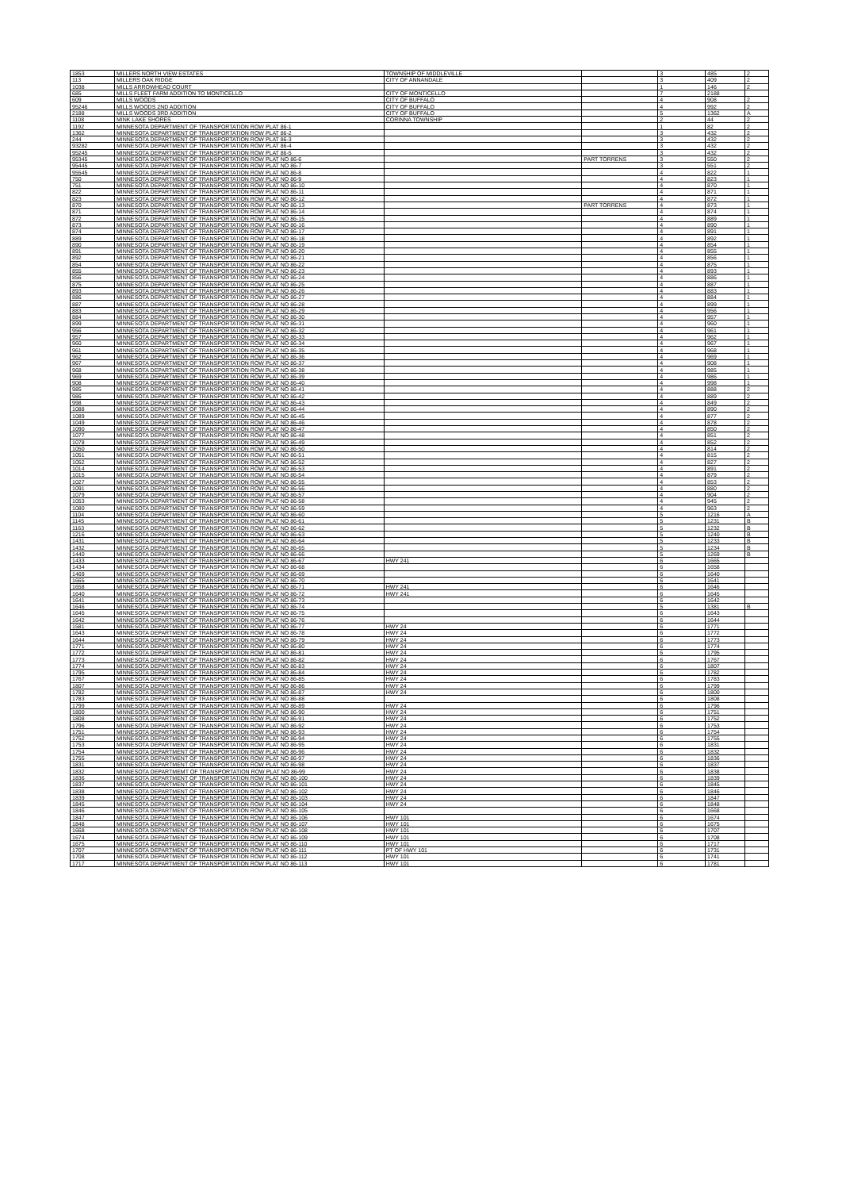| 1853 | MILLERS NORTH VIEW ESTATES | TOWNSHIP OF MIDDLEVILLE | | 3 | 485 | 2 |
| 113 | MILLERS OAK RIDGE | CITY OF ANNANDALE | | 3 | 409 | 2 |
| 1038 | MILLS ARROWHEAD COURT | | | 1 | 146 | 2 |
| 685 | MILLS FLEET FARM ADDITION TO MONTICELLO | CITY OF MONTICELLO | | 7 | 2188 | |
| 609 | MILLS WOODS | CITY OF BUFFALO | | 4 | 908 | 2 |
| 95246 | MILLS WOODS 2ND ADDITION | CITY OF BUFFALO | | 4 | 992 | 2 |
| 2188 | MILLS WOODS 3RD ADDITION | CITY OF BUFFALO | | 5 | 1362 | A |
| 1108 | MINK LAKE SHORES | CORINNA TOWNSHIP | | 2 | 44 | 2 |
| 1192 | MINNESOTA DEPARTMENT OF TRANSPORTATION ROW PLAT 86-1 | | | 1 | 82 | 2 |
| 1362 | MINNESOTA DEPARTMENT OF TRANSPORTATION ROW PLAT 86-2 | | | 3 | 432 | 2 |
| 244 | MINNESOTA DEPARTMENT OF TRANSPORTATION ROW PLAT 86-3 | | | 3 | 432 | 2 |
| 93282 | MINNESOTA DEPARTMENT OF TRANSPORTATION ROW PLAT 86-4 | | | 3 | 432 | 2 |
| 95245 | MINNESOTA DEPARTMENT OF TRANSPORTATION ROW PLAT 86-5 | | | 3 | 432 | 2 |
| 95345 | MINNESOTA DEPARTMENT OF TRANSPORTATION ROW PLAT NO 86-6 | | PART TORRENS | 3 | 550 | 2 |
| 95445 | MINNESOTA DEPARTMENT OF TRANSPORTATION ROW PLAT NO 86-7 | | | 3 | 551 | 2 |
| 95545 | MINNESOTA DEPARTMENT OF TRANSPORTATION ROW PLAT NO 86-8 | | | 4 | 822 | 1 |
| 750 | MINNESOTA DEPARTMENT OF TRANSPORTATION ROW PLAT NO 86-9 | | | 4 | 823 | 1 |
| 751 | MINNESOTA DEPARTMENT OF TRANSPORTATION ROW PLAT NO 86-10 | | | 4 | 870 | 1 |
| 822 | MINNESOTA DEPARTMENT OF TRANSPORTATION ROW PLAT NO 86-11 | | | 4 | 871 | 1 |
| 823 | MINNESOTA DEPARTMENT OF TRANSPORTATION ROW PLAT NO 86-12 | | | 4 | 872 | 1 |
| 870 | MINNESOTA DEPARTMENT OF TRANSPORTATION ROW PLAT NO 86-13 | | PART TORRENS | 4 | 873 | 1 |
| 871 | MINNESOTA DEPARTMENT OF TRANSPORTATION ROW PLAT NO 86-14 | | | 4 | 874 | 1 |
| 872 | MINNESOTA DEPARTMENT OF TRANSPORTATION ROW PLAT NO 86-15 | | | 4 | 889 | 1 |
| 873 | MINNESOTA DEPARTMENT OF TRANSPORTATION ROW PLAT NO 86-16 | | | 4 | 890 | 1 |
| 874 | MINNESOTA DEPARTMENT OF TRANSPORTATION ROW PLAT NO 86-17 | | | 4 | 891 | 1 |
| 889 | MINNESOTA DEPARTMENT OF TRANSPORTATION ROW PLAT NO 86-18 | | | 4 | 892 | 1 |
| 890 | MINNESOTA DEPARTMENT OF TRANSPORTATION ROW PLAT NO 86-19 | | | 4 | 854 | 1 |
| 891 | MINNESOTA DEPARTMENT OF TRANSPORTATION ROW PLAT NO 86-20 | | | 4 | 855 | 1 |
| 892 | MINNESOTA DEPARTMENT OF TRANSPORTATION ROW PLAT NO 86-21 | | | 4 | 856 | 1 |
| 854 | MINNESOTA DEPARTMENT OF TRANSPORTATION ROW PLAT NO 86-22 | | | 4 | 875 | 1 |
| 855 | MINNESOTA DEPARTMENT OF TRANSPORTATION ROW PLAT NO 86-23 | | | 4 | 893 | 1 |
| 856 | MINNESOTA DEPARTMENT OF TRANSPORTATION ROW PLAT NO 86-24 | | | 4 | 886 | 1 |
| 875 | MINNESOTA DEPARTMENT OF TRANSPORTATION ROW PLAT NO 86-25 | | | 4 | 887 | 1 |
| 893 | MINNESOTA DEPARTMENT OF TRANSPORTATION ROW PLAT NO 86-26 | | | 4 | 883 | 1 |
| 886 | MINNESOTA DEPARTMENT OF TRANSPORTATION ROW PLAT NO 86-27 | | | 4 | 884 | 1 |
| 887 | MINNESOTA DEPARTMENT OF TRANSPORTATION ROW PLAT NO 86-28 | | | 4 | 899 | 1 |
| 883 | MINNESOTA DEPARTMENT OF TRANSPORTATION ROW PLAT NO 86-29 | | | 4 | 956 | 1 |
| 884 | MINNESOTA DEPARTMENT OF TRANSPORTATION ROW PLAT NO 86-30 | | | 4 | 957 | 1 |
| 899 | MINNESOTA DEPARTMENT OF TRANSPORTATION ROW PLAT NO 86-31 | | | 4 | 960 | 1 |
| 956 | MINNESOTA DEPARTMENT OF TRANSPORTATION ROW PLAT NO 86-32 | | | 4 | 961 | 1 |
| 957 | MINNESOTA DEPARTMENT OF TRANSPORTATION ROW PLAT NO 86-33 | | | 4 | 962 | 1 |
| 960 | MINNESOTA DEPARTMENT OF TRANSPORTATION ROW PLAT NO 86-34 | | | 4 | 967 | 1 |
| 961 | MINNESOTA DEPARTMENT OF TRANSPORTATION ROW PLAT NO 86-35 | | | 4 | 968 | 1 |
| 962 | MINNESOTA DEPARTMENT OF TRANSPORTATION ROW PLAT NO 86-36 | | | 4 | 969 | 1 |
| 967 | MINNESOTA DEPARTMENT OF TRANSPORTATION ROW PLAT NO 86-37 | | | 4 | 908 | 1 |
| 968 | MINNESOTA DEPARTMENT OF TRANSPORTATION ROW PLAT NO 86-38 | | | 4 | 985 | 1 |
| 969 | MINNESOTA DEPARTMENT OF TRANSPORTATION ROW PLAT NO 86-39 | | | 4 | 986 | 1 |
| 908 | MINNESOTA DEPARTMENT OF TRANSPORTATION ROW PLAT NO 86-40 | | | 4 | 998 | 1 |
| 985 | MINNESOTA DEPARTMENT OF TRANSPORTATION ROW PLAT NO 86-41 | | | 4 | 888 | 2 |
| 986 | MINNESOTA DEPARTMENT OF TRANSPORTATION ROW PLAT NO 86-42 | | | 4 | 889 | 2 |
| 998 | MINNESOTA DEPARTMENT OF TRANSPORTATION ROW PLAT NO 86-43 | | | 4 | 849 | 2 |
| 1088 | MINNESOTA DEPARTMENT OF TRANSPORTATION ROW PLAT NO 86-44 | | | 4 | 890 | 2 |
| 1089 | MINNESOTA DEPARTMENT OF TRANSPORTATION ROW PLAT NO 86-45 | | | 4 | 877 | 2 |
| 1049 | MINNESOTA DEPARTMENT OF TRANSPORTATION ROW PLAT NO 86-46 | | | 4 | 878 | 2 |
| 1090 | MINNESOTA DEPARTMENT OF TRANSPORTATION ROW PLAT NO 86-47 | | | 4 | 850 | 2 |
| 1077 | MINNESOTA DEPARTMENT OF TRANSPORTATION ROW PLAT NO 86-48 | | | 4 | 851 | 2 |
| 1078 | MINNESOTA DEPARTMENT OF TRANSPORTATION ROW PLAT NO 86-49 | | | 4 | 852 | 2 |
| 1050 | MINNESOTA DEPARTMENT OF TRANSPORTATION ROW PLAT NO 86-50 | | | 4 | 814 | 2 |
| 1051 | MINNESOTA DEPARTMENT OF TRANSPORTATION ROW PLAT NO 86-51 | | | 4 | 815 | 2 |
| 1052 | MINNESOTA DEPARTMENT OF TRANSPORTATION ROW PLAT NO 86-52 | | | 4 | 827 | 2 |
| 1014 | MINNESOTA DEPARTMENT OF TRANSPORTATION ROW PLAT NO 86-53 | | | 4 | 891 | 2 |
| 1015 | MINNESOTA DEPARTMENT OF TRANSPORTATION ROW PLAT NO 86-54 | | | 4 | 879 | 2 |
| 1027 | MINNESOTA DEPARTMENT OF TRANSPORTATION ROW PLAT NO 86-55 | | | 4 | 853 | 2 |
| 1091 | MINNESOTA DEPARTMENT OF TRANSPORTATION ROW PLAT NO 86-56 | | | 4 | 880 | 2 |
| 1079 | MINNESOTA DEPARTMENT OF TRANSPORTATION ROW PLAT NO 86-57 | | | 4 | 904 | 2 |
| 1053 | MINNESOTA DEPARTMENT OF TRANSPORTATION ROW PLAT NO 86-58 | | | 4 | 945 | 2 |
| 1080 | MINNESOTA DEPARTMENT OF TRANSPORTATION ROW PLAT NO 86-59 | | | 4 | 963 | 2 |
| 1104 | MINNESOTA DEPARTMENT OF TRANSPORTATION ROW PLAT NO 86-60 | | | 5 | 1216 | A |
| 1145 | MINNESOTA DEPARTMENT OF TRANSPORTATION ROW PLAT NO 86-61 | | | 5 | 1231 | B |
| 1163 | MINNESOTA DEPARTMENT OF TRANSPORTATION ROW PLAT NO 86-62 | | | 5 | 1232 | B |
| 1216 | MINNESOTA DEPARTMENT OF TRANSPORTATION ROW PLAT NO 86-63 | | | 5 | 1240 | B |
| 1431 | MINNESOTA DEPARTMENT OF TRANSPORTATION ROW PLAT NO 86-64 | | | 5 | 1233 | B |
| 1432 | MINNESOTA DEPARTMENT OF TRANSPORTATION ROW PLAT NO 86-65 | | | 5 | 1234 | B |
| 1440 | MINNESOTA DEPARTMENT OF TRANSPORTATION ROW PLAT NO 86-66 | | | 5 | 1269 | B |
| 1433 | MINNESOTA DEPARTMENT OF TRANSPORTATION ROW PLAT NO 86-67 | HWY 241 | | 6 | 1665 | |
| 1434 | MINNESOTA DEPARTMENT OF TRANSPORTATION ROW PLAT NO 86-68 | | | 6 | 1658 | |
| 1469 | MINNESOTA DEPARTMENT OF TRANSPORTATION ROW PLAT NO 86-69 | | | 6 | 1640 | |
| 1665 | MINNESOTA DEPARTMENT OF TRANSPORTATION ROW PLAT NO 86-70 | | | 6 | 1641 | |
| 1658 | MINNESOTA DEPARTMENT OF TRANSPORTATION ROW PLAT NO 86-71 | HWY 241 | | 6 | 1646 | |
| 1640 | MINNESOTA DEPARTMENT OF TRANSPORTATION ROW PLAT NO 86-72 | HWY 241 | | 6 | 1645 | |
| 1641 | MINNESOTA DEPARTMENT OF TRANSPORTATION ROW PLAT NO 86-73 | | | 6 | 1642 | |
| 1646 | MINNESOTA DEPARTMENT OF TRANSPORTATION ROW PLAT NO 86-74 | | | 5 | 1381 | B |
| 1645 | MINNESOTA DEPARTMENT OF TRANSPORTATION ROW PLAT NO 86-75 | | | 6 | 1643 | |
| 1642 | MINNESOTA DEPARTMENT OF TRANSPORTATION ROW PLAT NO 86-76 | | | 6 | 1644 | |
| 1581 | MINNESOTA DEPARTMENT OF TRANSPORTATION ROW PLAT NO 86-77 | HWY 24 | | 6 | 1771 | |
| 1643 | MINNESOTA DEPARTMENT OF TRANSPORTATION ROW PLAT NO 86-78 | HWY 24 | | 6 | 1772 | |
| 1644 | MINNESOTA DEPARTMENT OF TRANSPORTATION ROW PLAT NO 86-79 | HWY 24 | | 6 | 1773 | |
| 1771 | MINNESOTA DEPARTMENT OF TRANSPORTATION ROW PLAT NO 86-80 | HWY 24 | | 6 | 1774 | |
| 1772 | MINNESOTA DEPARTMENT OF TRANSPORTATION ROW PLAT NO 86-81 | HWY 24 | | 6 | 1795 | |
| 1773 | MINNESOTA DEPARTMENT OF TRANSPORTATION ROW PLAT NO 86-82 | HWY 24 | | 6 | 1767 | |
| 1774 | MINNESOTA DEPARTMENT OF TRANSPORTATION ROW PLAT NO 86-83 | HWY 24 | | 6 | 1807 | |
| 1795 | MINNESOTA DEPARTMENT OF TRANSPORTATION ROW PLAT NO 86-84 | HWY 24 | | 6 | 1782 | |
| 1767 | MINNESOTA DEPARTMENT OF TRANSPORTATION ROW PLAT NO 86-85 | HWY 24 | | 6 | 1783 | |
| 1807 | MINNESOTA DEPARTMENT OF TRANSPORTATION ROW PLAT NO 86-86 | HWY 24 | | 6 | 1799 | |
| 1782 | MINNESOTA DEPARTMENT OF TRANSPORTATION ROW PLAT NO 86-87 | HWY 24 | | 6 | 1800 | |
| 1783 | MINNESOTA DEPARTMENT OF TRANSPORTATION ROW PLAT NO 86-88 | | | 6 | 1808 | |
| 1799 | MINNESOTA DEPARTMENT OF TRANSPORTATION ROW PLAT NO 86-89 | HWY 24 | | 6 | 1796 | |
| 1800 | MINNESOTA DEPARTMENT OF TRANSPORTATION ROW PLAT NO 86-90 | HWY 24 | | 6 | 1751 | |
| 1808 | MINNESOTA DEPARTMENT OF TRANSPORTATION ROW PLAT NO 86-91 | HWY 24 | | 6 | 1752 | |
| 1796 | MINNESOTA DEPARTMENT OF TRANSPORTATION ROW PLAT NO 86-92 | HWY 24 | | 6 | 1753 | |
| 1751 | MINNESOTA DEPARTMENT OF TRANSPORTATION ROW PLAT NO 86-93 | HWY 24 | | 6 | 1754 | |
| 1752 | MINNESOTA DEPARTMENT OF TRANSPORTATION ROW PLAT NO 86-94 | HWY 24 | | 6 | 1755 | |
| 1753 | MINNESOTA DEPARTMENT OF TRANSPORTATION ROW PLAT NO 86-95 | HWY 24 | | 6 | 1831 | |
| 1754 | MINNESOTA DEPARTMENT OF TRANSPORTATION ROW PLAT NO 86-96 | HWY 24 | | 6 | 1832 | |
| 1755 | MINNESOTA DEPARTMENT OF TRANSPORTATION ROW PLAT NO 86-97 | HWY 24 | | 6 | 1836 | |
| 1831 | MINNESOTA DEPARTMENT OF TRANSPORTATION ROW PLAT NO 86-98 | HWY 24 | | 6 | 1837 | |
| 1832 | MINNESOTA DEPARTMEMT OF TRANSPORTATION ROW PLAT NO 86-99 | HWY 24 | | 6 | 1838 | |
| 1836 | MINNESOTA DEPARTMENT OF TRANSPORTATION ROW PLAT NO 86-100 | HWY 24 | | 6 | 1839 | |
| 1837 | MINNESOTA DEPARTMENT OF TRANSPORTATION ROW PLAT NO 86-101 | HWY 24 | | 6 | 1845 | |
| 1838 | MINNESOTA DEPARTMENT OF TRANSPORTATION ROW PLAT NO 86-102 | HWY 24 | | 6 | 1846 | |
| 1839 | MINNESOTA DEPARTMENT OF TRANSPORTATION ROW PLAT NO 86-103 | HWY 24 | | 6 | 1847 | |
| 1845 | MINNESOTA DEPARTMENT OF TRANSPORTATION ROW PLAT NO 86-104 | HWY 24 | | 6 | 1848 | |
| 1846 | MINNESOTA DEPARTMENT OF TRANSPORTATION ROW PLAT NO 86-105 | | | 6 | 1668 | |
| 1847 | MINNESOTA DEPARTMENT OF TRANSPORTATION ROW PLAT NO 86-106 | HWY 101 | | 6 | 1674 | |
| 1848 | MINNESOTA DEPARTMENT OF TRANSPORTATION ROW PLAT NO 86-107 | HWY 101 | | 6 | 1675 | |
| 1668 | MINNESOTA DEPARTMENT OF TRANSPORTATION ROW PLAT NO 86-108 | HWY 101 | | 6 | 1707 | |
| 1674 | MINNESOTA DEPARTMENT OF TRANSPORTATION ROW PLAT NO 86-109 | HWY 101 | | 6 | 1708 | |
| 1675 | MINNESOTA DEPARTMENT OF TRANSPORTATION ROW PLAT NO 86-110 | HWY 101 | | 6 | 1717 | |
| 1707 | MINNESOTA DEPARTMENT OF TRANSPORTATION ROW PLAT NO 86-111 | PT OF HWY 101 | | 6 | 1731 | |
| 1708 | MINNESOTA DEPARTMENT OF TRANSPORTATION ROW PLAT NO 86-112 | HWY 101 | | 6 | 1741 | |
| 1717 | MINNESOTA DEPARTMENT OF TRANSPORTATION ROW PLAT NO 86-113 | HWY 101 | | 6 | 1781 | |